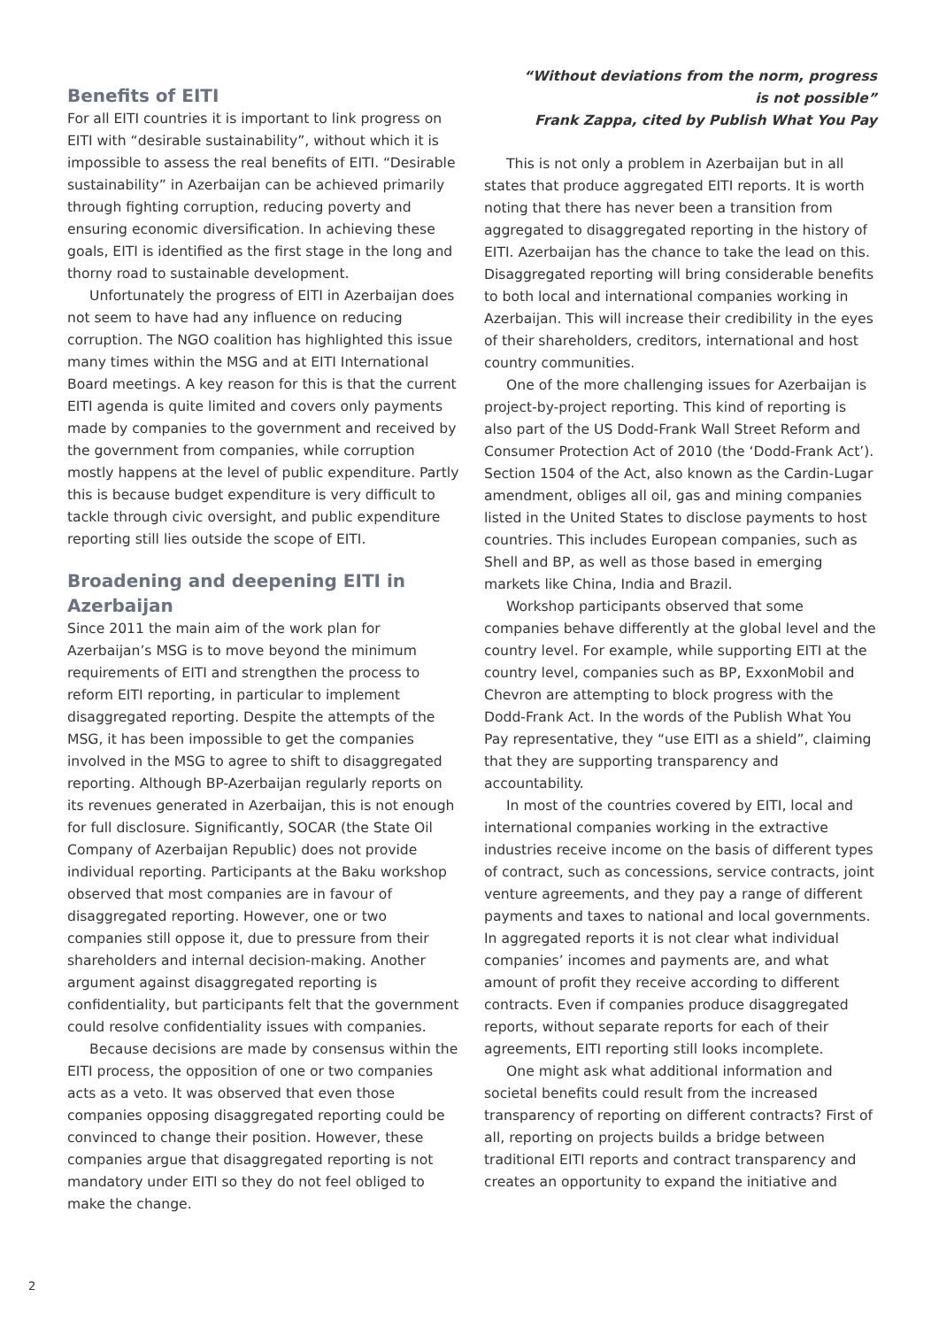Benefits of EITI
For all EITI countries it is important to link progress on EITI with “desirable sustainability”, without which it is impossible to assess the real benefits of EITI. “Desirable sustainability” in Azerbaijan can be achieved primarily through fighting corruption, reducing poverty and ensuring economic diversification. In achieving these goals, EITI is identified as the first stage in the long and thorny road to sustainable development.
Unfortunately the progress of EITI in Azerbaijan does not seem to have had any influence on reducing corruption. The NGO coalition has highlighted this issue many times within the MSG and at EITI International Board meetings. A key reason for this is that the current EITI agenda is quite limited and covers only payments made by companies to the government and received by the government from companies, while corruption mostly happens at the level of public expenditure. Partly this is because budget expenditure is very difficult to tackle through civic oversight, and public expenditure reporting still lies outside the scope of EITI.
Broadening and deepening EITI in Azerbaijan
Since 2011 the main aim of the work plan for Azerbaijan’s MSG is to move beyond the minimum requirements of EITI and strengthen the process to reform EITI reporting, in particular to implement disaggregated reporting. Despite the attempts of the MSG, it has been impossible to get the companies involved in the MSG to agree to shift to disaggregated reporting. Although BP-Azerbaijan regularly reports on its revenues generated in Azerbaijan, this is not enough for full disclosure. Significantly, SOCAR (the State Oil Company of Azerbaijan Republic) does not provide individual reporting. Participants at the Baku workshop observed that most companies are in favour of disaggregated reporting. However, one or two companies still oppose it, due to pressure from their shareholders and internal decision-making. Another argument against disaggregated reporting is confidentiality, but participants felt that the government could resolve confidentiality issues with companies.
Because decisions are made by consensus within the EITI process, the opposition of one or two companies acts as a veto. It was observed that even those companies opposing disaggregated reporting could be convinced to change their position. However, these companies argue that disaggregated reporting is not mandatory under EITI so they do not feel obliged to make the change.
“Without deviations from the norm, progress
is not possible”
Frank Zappa, cited by Publish What You Pay
This is not only a problem in Azerbaijan but in all states that produce aggregated EITI reports. It is worth noting that there has never been a transition from aggregated to disaggregated reporting in the history of EITI. Azerbaijan has the chance to take the lead on this. Disaggregated reporting will bring considerable benefits to both local and international companies working in Azerbaijan. This will increase their credibility in the eyes of their shareholders, creditors, international and host country communities.
One of the more challenging issues for Azerbaijan is project-by-project reporting. This kind of reporting is also part of the US Dodd-Frank Wall Street Reform and Consumer Protection Act of 2010 (the ‘Dodd-Frank Act’). Section 1504 of the Act, also known as the Cardin-Lugar amendment, obliges all oil, gas and mining companies listed in the United States to disclose payments to host countries. This includes European companies, such as Shell and BP, as well as those based in emerging markets like China, India and Brazil.
Workshop participants observed that some companies behave differently at the global level and the country level. For example, while supporting EITI at the country level, companies such as BP, ExxonMobil and Chevron are attempting to block progress with the Dodd-Frank Act. In the words of the Publish What You Pay representative, they “use EITI as a shield”, claiming that they are supporting transparency and accountability.
In most of the countries covered by EITI, local and international companies working in the extractive industries receive income on the basis of different types of contract, such as concessions, service contracts, joint venture agreements, and they pay a range of different payments and taxes to national and local governments. In aggregated reports it is not clear what individual companies’ incomes and payments are, and what amount of profit they receive according to different contracts. Even if companies produce disaggregated reports, without separate reports for each of their agreements, EITI reporting still looks incomplete.
One might ask what additional information and societal benefits could result from the increased transparency of reporting on different contracts? First of all, reporting on projects builds a bridge between traditional EITI reports and contract transparency and creates an opportunity to expand the initiative and
2